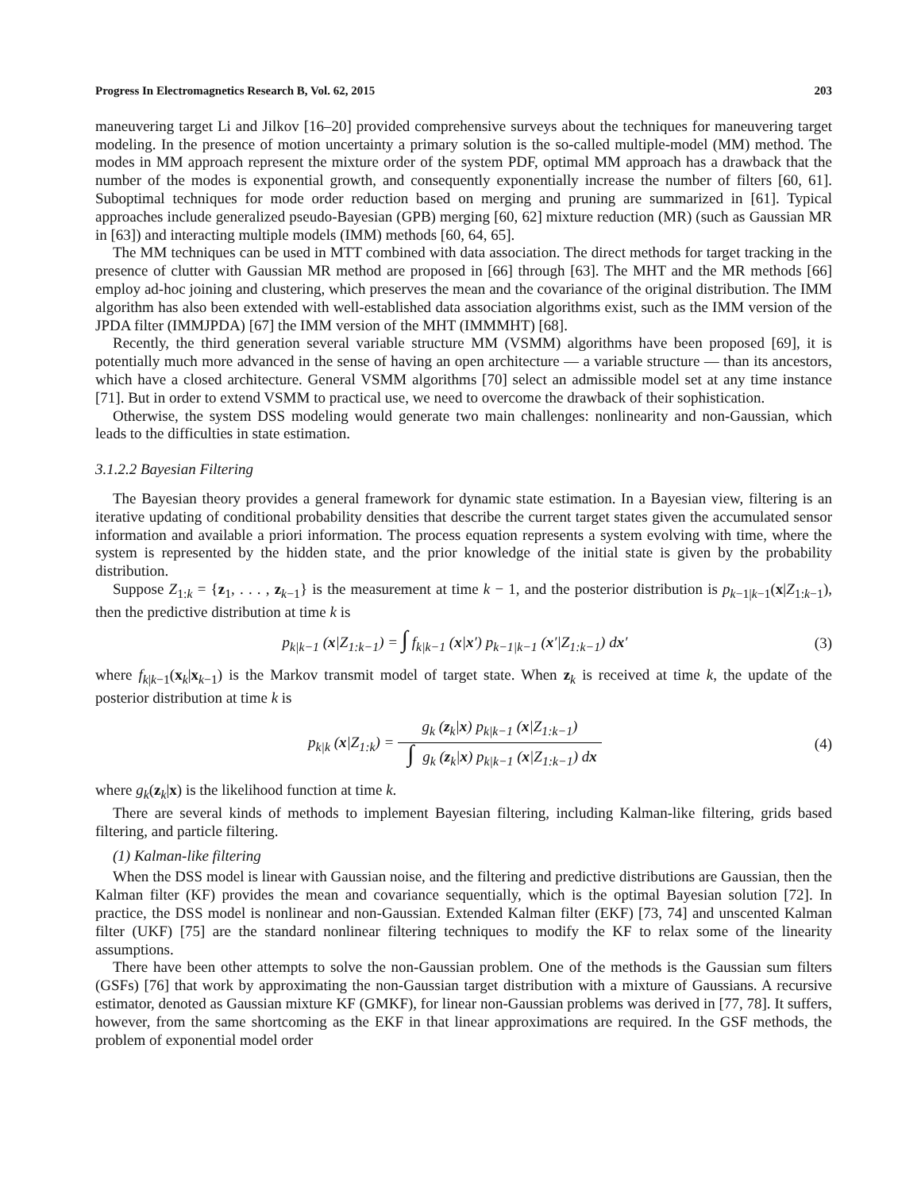Progress In Electromagnetics Research B, Vol. 62, 2015 203
maneuvering target Li and Jilkov [16–20] provided comprehensive surveys about the techniques for maneuvering target modeling. In the presence of motion uncertainty a primary solution is the so-called multiple-model (MM) method. The modes in MM approach represent the mixture order of the system PDF, optimal MM approach has a drawback that the number of the modes is exponential growth, and consequently exponentially increase the number of filters [60, 61]. Suboptimal techniques for mode order reduction based on merging and pruning are summarized in [61]. Typical approaches include generalized pseudo-Bayesian (GPB) merging [60, 62] mixture reduction (MR) (such as Gaussian MR in [63]) and interacting multiple models (IMM) methods [60, 64, 65].
The MM techniques can be used in MTT combined with data association. The direct methods for target tracking in the presence of clutter with Gaussian MR method are proposed in [66] through [63]. The MHT and the MR methods [66] employ ad-hoc joining and clustering, which preserves the mean and the covariance of the original distribution. The IMM algorithm has also been extended with well-established data association algorithms exist, such as the IMM version of the JPDA filter (IMMJPDA) [67] the IMM version of the MHT (IMMMHT) [68].
Recently, the third generation several variable structure MM (VSMM) algorithms have been proposed [69], it is potentially much more advanced in the sense of having an open architecture — a variable structure — than its ancestors, which have a closed architecture. General VSMM algorithms [70] select an admissible model set at any time instance [71]. But in order to extend VSMM to practical use, we need to overcome the drawback of their sophistication.
Otherwise, the system DSS modeling would generate two main challenges: nonlinearity and non-Gaussian, which leads to the difficulties in state estimation.
3.1.2.2 Bayesian Filtering
The Bayesian theory provides a general framework for dynamic state estimation. In a Bayesian view, filtering is an iterative updating of conditional probability densities that describe the current target states given the accumulated sensor information and available a priori information. The process equation represents a system evolving with time, where the system is represented by the hidden state, and the prior knowledge of the initial state is given by the probability distribution.
Suppose Z<sub>1:k</sub> = {z<sub>1</sub>, . . . , z<sub>k−1</sub>} is the measurement at time k − 1, and the posterior distribution is p<sub>k−1|k−1</sub>(x|Z<sub>1:k−1</sub>), then the predictive distribution at time k is
p<sub>k|k−1</sub> (x|Z<sub>1:k−1</sub>) = ∫ f<sub>k|k−1</sub> (x|x′) p<sub>k−1|k−1</sub> (x′|Z<sub>1:k−1</sub>) dx′ (3)
where f<sub>k|k−1</sub>(x<sub>k</sub>|x<sub>k−1</sub>) is the Markov transmit model of target state. When z<sub>k</sub> is received at time k, the update of the posterior distribution at time k is
p<sub>k|k</sub> (x|Z<sub>1:k</sub>) = g<sub>k</sub> (z<sub>k</sub>|x) p<sub>k|k−1</sub> (x|Z<sub>1:k−1</sub>) ∫ g<sub>k</sub> (z<sub>k</sub>|x) p<sub>k|k−1</sub> (x|Z<sub>1:k−1</sub>) dx (4)
where g<sub>k</sub>(z<sub>k</sub>|x) is the likelihood function at time k.
There are several kinds of methods to implement Bayesian filtering, including Kalman-like filtering, grids based filtering, and particle filtering.
(1) Kalman-like filtering
When the DSS model is linear with Gaussian noise, and the filtering and predictive distributions are Gaussian, then the Kalman filter (KF) provides the mean and covariance sequentially, which is the optimal Bayesian solution [72]. In practice, the DSS model is nonlinear and non-Gaussian. Extended Kalman filter (EKF) [73, 74] and unscented Kalman filter (UKF) [75] are the standard nonlinear filtering techniques to modify the KF to relax some of the linearity assumptions.
There have been other attempts to solve the non-Gaussian problem. One of the methods is the Gaussian sum filters (GSFs) [76] that work by approximating the non-Gaussian target distribution with a mixture of Gaussians. A recursive estimator, denoted as Gaussian mixture KF (GMKF), for linear non-Gaussian problems was derived in [77, 78]. It suffers, however, from the same shortcoming as the EKF in that linear approximations are required. In the GSF methods, the problem of exponential model order